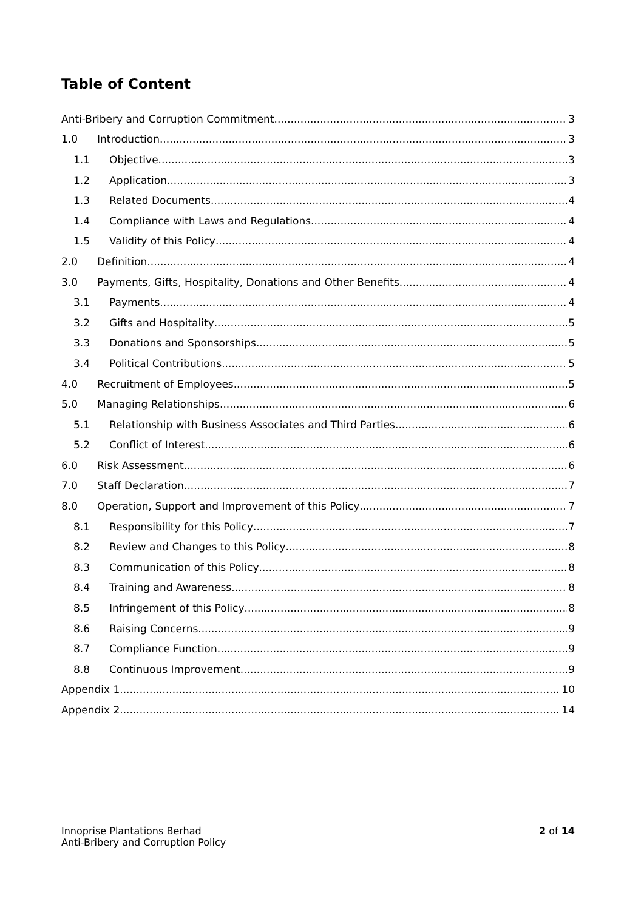Table of Content
Anti-Bribery and Corruption Commitment 3
1.0 Introduction 3
1.1 Objective 3
1.2 Application 3
1.3 Related Documents 4
1.4 Compliance with Laws and Regulations 4
1.5 Validity of this Policy 4
2.0 Definition 4
3.0 Payments, Gifts, Hospitality, Donations and Other Benefits 4
3.1 Payments 4
3.2 Gifts and Hospitality 5
3.3 Donations and Sponsorships 5
3.4 Political Contributions 5
4.0 Recruitment of Employees 5
5.0 Managing Relationships 6
5.1 Relationship with Business Associates and Third Parties 6
5.2 Conflict of Interest 6
6.0 Risk Assessment 6
7.0 Staff Declaration 7
8.0 Operation, Support and Improvement of this Policy 7
8.1 Responsibility for this Policy 7
8.2 Review and Changes to this Policy 8
8.3 Communication of this Policy 8
8.4 Training and Awareness 8
8.5 Infringement of this Policy 8
8.6 Raising Concerns 9
8.7 Compliance Function 9
8.8 Continuous Improvement 9
Appendix 1 10
Appendix 2 14
Innoprise Plantations Berhad
Anti-Bribery and Corruption Policy
2 of 14